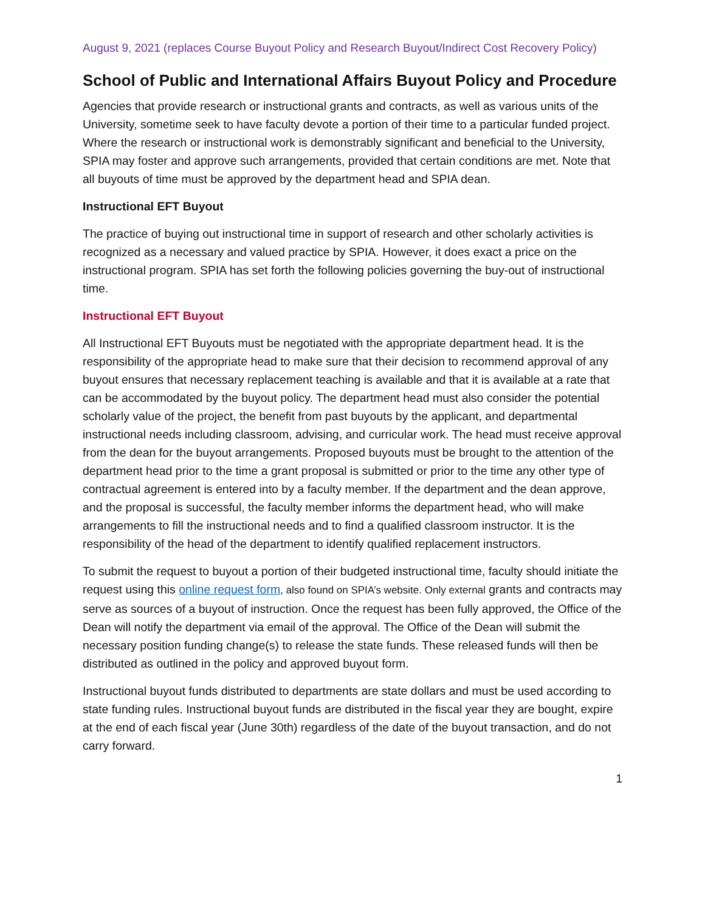August 9, 2021 (replaces Course Buyout Policy and Research Buyout/Indirect Cost Recovery Policy)
School of Public and International Affairs Buyout Policy and Procedure
Agencies that provide research or instructional grants and contracts, as well as various units of the University, sometime seek to have faculty devote a portion of their time to a particular funded project. Where the research or instructional work is demonstrably significant and beneficial to the University, SPIA may foster and approve such arrangements, provided that certain conditions are met. Note that all buyouts of time must be approved by the department head and SPIA dean.
Instructional EFT Buyout
The practice of buying out instructional time in support of research and other scholarly activities is recognized as a necessary and valued practice by SPIA. However, it does exact a price on the instructional program. SPIA has set forth the following policies governing the buy-out of instructional time.
Instructional EFT Buyout
All Instructional EFT Buyouts must be negotiated with the appropriate department head. It is the responsibility of the appropriate head to make sure that their decision to recommend approval of any buyout ensures that necessary replacement teaching is available and that it is available at a rate that can be accommodated by the buyout policy. The department head must also consider the potential scholarly value of the project, the benefit from past buyouts by the applicant, and departmental instructional needs including classroom, advising, and curricular work. The head must receive approval from the dean for the buyout arrangements. Proposed buyouts must be brought to the attention of the department head prior to the time a grant proposal is submitted or prior to the time any other type of contractual agreement is entered into by a faculty member. If the department and the dean approve, and the proposal is successful, the faculty member informs the department head, who will make arrangements to fill the instructional needs and to find a qualified classroom instructor. It is the responsibility of the head of the department to identify qualified replacement instructors.
To submit the request to buyout a portion of their budgeted instructional time, faculty should initiate the request using this online request form, also found on SPIA’s website. Only external grants and contracts may serve as sources of a buyout of instruction. Once the request has been fully approved, the Office of the Dean will notify the department via email of the approval. The Office of the Dean will submit the necessary position funding change(s) to release the state funds. These released funds will then be distributed as outlined in the policy and approved buyout form.
Instructional buyout funds distributed to departments are state dollars and must be used according to state funding rules. Instructional buyout funds are distributed in the fiscal year they are bought, expire at the end of each fiscal year (June 30th) regardless of the date of the buyout transaction, and do not carry forward.
1